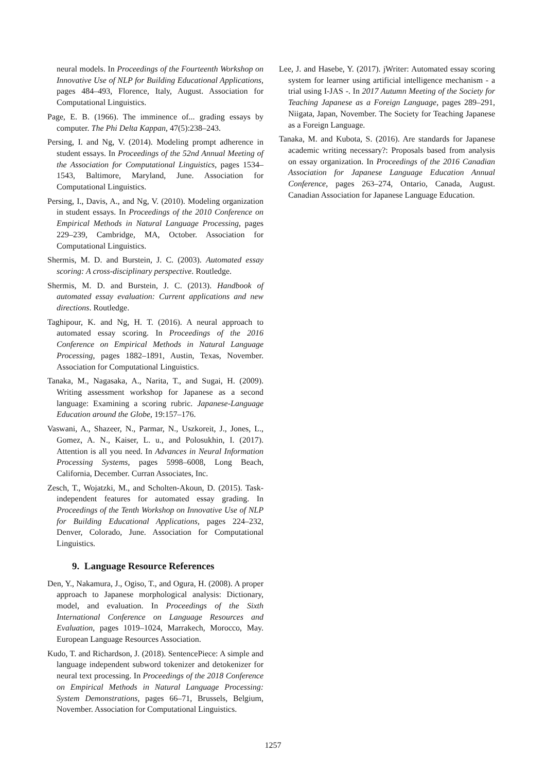neural models. In Proceedings of the Fourteenth Workshop on Innovative Use of NLP for Building Educational Applications, pages 484–493, Florence, Italy, August. Association for Computational Linguistics.
Page, E. B. (1966). The imminence of... grading essays by computer. The Phi Delta Kappan, 47(5):238–243.
Persing, I. and Ng, V. (2014). Modeling prompt adherence in student essays. In Proceedings of the 52nd Annual Meeting of the Association for Computational Linguistics, pages 1534–1543, Baltimore, Maryland, June. Association for Computational Linguistics.
Persing, I., Davis, A., and Ng, V. (2010). Modeling organization in student essays. In Proceedings of the 2010 Conference on Empirical Methods in Natural Language Processing, pages 229–239, Cambridge, MA, October. Association for Computational Linguistics.
Shermis, M. D. and Burstein, J. C. (2003). Automated essay scoring: A cross-disciplinary perspective. Routledge.
Shermis, M. D. and Burstein, J. C. (2013). Handbook of automated essay evaluation: Current applications and new directions. Routledge.
Taghipour, K. and Ng, H. T. (2016). A neural approach to automated essay scoring. In Proceedings of the 2016 Conference on Empirical Methods in Natural Language Processing, pages 1882–1891, Austin, Texas, November. Association for Computational Linguistics.
Tanaka, M., Nagasaka, A., Narita, T., and Sugai, H. (2009). Writing assessment workshop for Japanese as a second language: Examining a scoring rubric. Japanese-Language Education around the Globe, 19:157–176.
Vaswani, A., Shazeer, N., Parmar, N., Uszkoreit, J., Jones, L., Gomez, A. N., Kaiser, L. u., and Polosukhin, I. (2017). Attention is all you need. In Advances in Neural Information Processing Systems, pages 5998–6008, Long Beach, California, December. Curran Associates, Inc.
Zesch, T., Wojatzki, M., and Scholten-Akoun, D. (2015). Task-independent features for automated essay grading. In Proceedings of the Tenth Workshop on Innovative Use of NLP for Building Educational Applications, pages 224–232, Denver, Colorado, June. Association for Computational Linguistics.
9. Language Resource References
Den, Y., Nakamura, J., Ogiso, T., and Ogura, H. (2008). A proper approach to Japanese morphological analysis: Dictionary, model, and evaluation. In Proceedings of the Sixth International Conference on Language Resources and Evaluation, pages 1019–1024, Marrakech, Morocco, May. European Language Resources Association.
Kudo, T. and Richardson, J. (2018). SentencePiece: A simple and language independent subword tokenizer and detokenizer for neural text processing. In Proceedings of the 2018 Conference on Empirical Methods in Natural Language Processing: System Demonstrations, pages 66–71, Brussels, Belgium, November. Association for Computational Linguistics.
Lee, J. and Hasebe, Y. (2017). jWriter: Automated essay scoring system for learner using artificial intelligence mechanism - a trial using I-JAS -. In 2017 Autumn Meeting of the Society for Teaching Japanese as a Foreign Language, pages 289–291, Niigata, Japan, November. The Society for Teaching Japanese as a Foreign Language.
Tanaka, M. and Kubota, S. (2016). Are standards for Japanese academic writing necessary?: Proposals based from analysis on essay organization. In Proceedings of the 2016 Canadian Association for Japanese Language Education Annual Conference, pages 263–274, Ontario, Canada, August. Canadian Association for Japanese Language Education.
1257